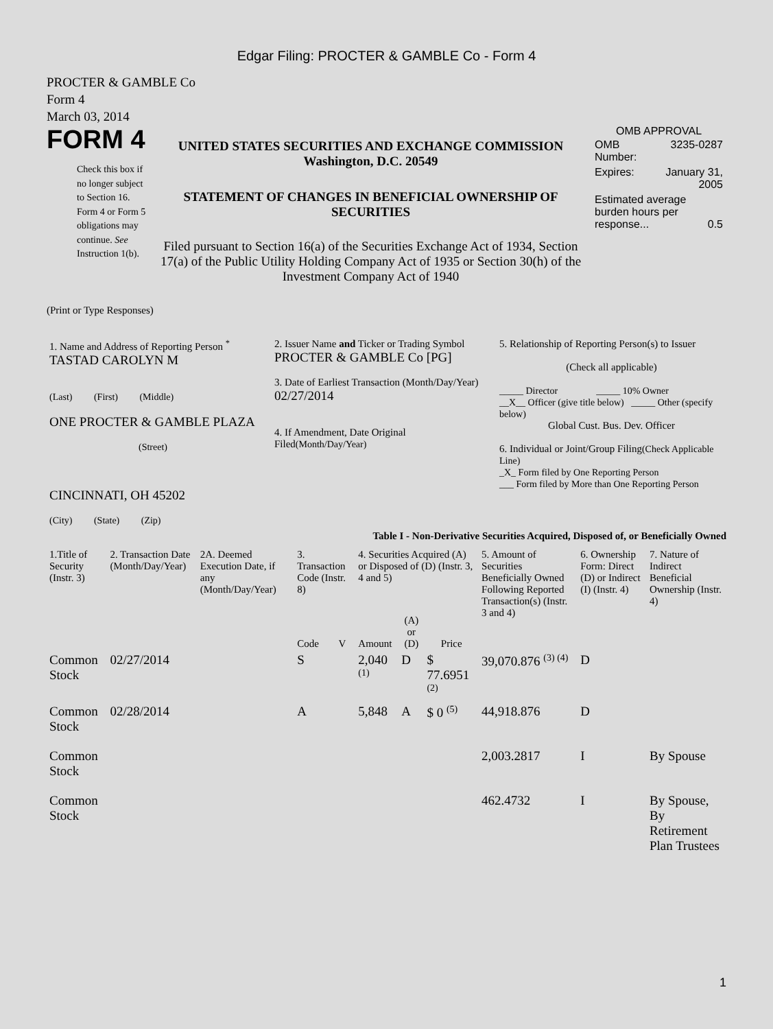Edgar Filing: PROCTER & GAMBLE Co - Form 4
PROCTER & GAMBLE Co
Form 4
March 03, 2014
FORM 4
Check this box if no longer subject to Section 16. Form 4 or Form 5 obligations may continue. See Instruction 1(b).
UNITED STATES SECURITIES AND EXCHANGE COMMISSION
Washington, D.C. 20549
STATEMENT OF CHANGES IN BENEFICIAL OWNERSHIP OF SECURITIES
Filed pursuant to Section 16(a) of the Securities Exchange Act of 1934, Section 17(a) of the Public Utility Holding Company Act of 1935 or Section 30(h) of the Investment Company Act of 1940
OMB APPROVAL
| OMB Number: | 3235-0287 |
| Expires: | January 31, 2005 |
| Estimated average burden hours per response... 0.5 | |
(Print or Type Responses)
| 1. Name and Address of Reporting Person <sup>*</sup> TASTAD CAROLYN M (Last) (First) (Middle) ONE PROCTER & GAMBLE PLAZA (Street) CINCINNATI, OH 45202 (City) (State) (Zip) | 2. Issuer Name and Ticker or Trading Symbol PROCTER & GAMBLE Co [PG] 3. Date of Earliest Transaction (Month/Day/Year) 02/27/2014 4. If Amendment, Date Original Filed (Month/Day/Year) | 5. Relationship of Reporting Person(s) to Issuer (Check all applicable) _____ Director _____ 10% Owner __X__ Officer (give title below) _____ Other (specify below) Global Cust. Bus. Dev. Officer 6. Individual or Joint/Group Filing (Check Applicable Line) _X_ Form filed by One Reporting Person ___ Form filed by More than One Reporting Person |
Table I - Non-Derivative Securities Acquired, Disposed of, or Beneficially Owned
| 1.Title of Security (Instr. 3) | 2. Transaction Date (Month/Day/Year) | 2A. Deemed Execution Date, if any (Month/Day/Year) | 3. Transaction Code (Instr. 8) | | 4. Securities Acquired (A) or Disposed of (D) (Instr. 3, 4 and 5) | | | 5. Amount of Securities Beneficially Owned Following Reported Transaction(s) (Instr. 3 and 4) | 6. Ownership Form: Direct (D) or Indirect (I) (Instr. 4) | 7. Nature of Indirect Beneficial Ownership (Instr. 4) |
| --- | --- | --- | --- | --- | --- | --- | --- | --- | --- | --- |
| | | | Code | V | Amount | (A) or (D) | Price | | | |
| Common Stock | 02/27/2014 | | S | | 2,040 <sup>(1)</sup> | D | $ 77.6951 <sup>(2)</sup> | 39,070.876 <sup>(3) (4)</sup> | D | |
| Common Stock | 02/28/2014 | | A | | 5,848 | A | $ 0 <sup>(5)</sup> | 44,918.876 | D | |
| Common Stock | | | | | | | | 2,003.2817 | I | By Spouse |
| Common Stock | | | | | | | | 462.4732 | I | By Spouse, By Retirement Plan Trustees |
1